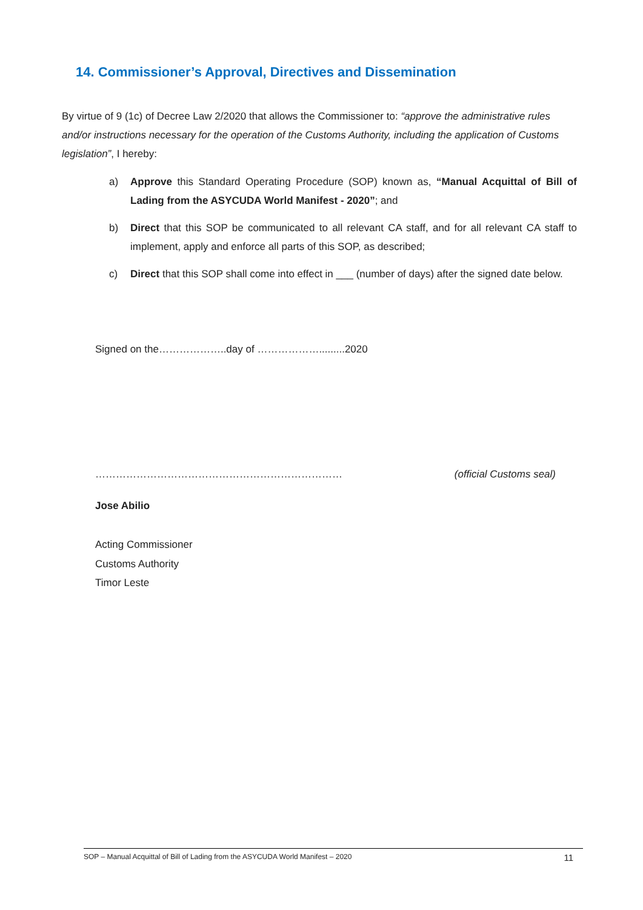14. Commissioner’s Approval, Directives and Dissemination
By virtue of 9 (1c) of Decree Law 2/2020 that allows the Commissioner to: “approve the administrative rules and/or instructions necessary for the operation of the Customs Authority, including the application of Customs legislation”, I hereby:
a) Approve this Standard Operating Procedure (SOP) known as, “Manual Acquittal of Bill of Lading from the ASYCUDA World Manifest - 2020”; and
b) Direct that this SOP be communicated to all relevant CA staff, and for all relevant CA staff to implement, apply and enforce all parts of this SOP, as described;
c) Direct that this SOP shall come into effect in ___ (number of days) after the signed date below.
Signed on the………………..day of ……………….........2020
……………………………………………………………… (official Customs seal)
Jose Abilio
Acting Commissioner
Customs Authority
Timor Leste
SOP – Manual Acquittal of Bill of Lading from the ASYCUDA World Manifest – 2020 11